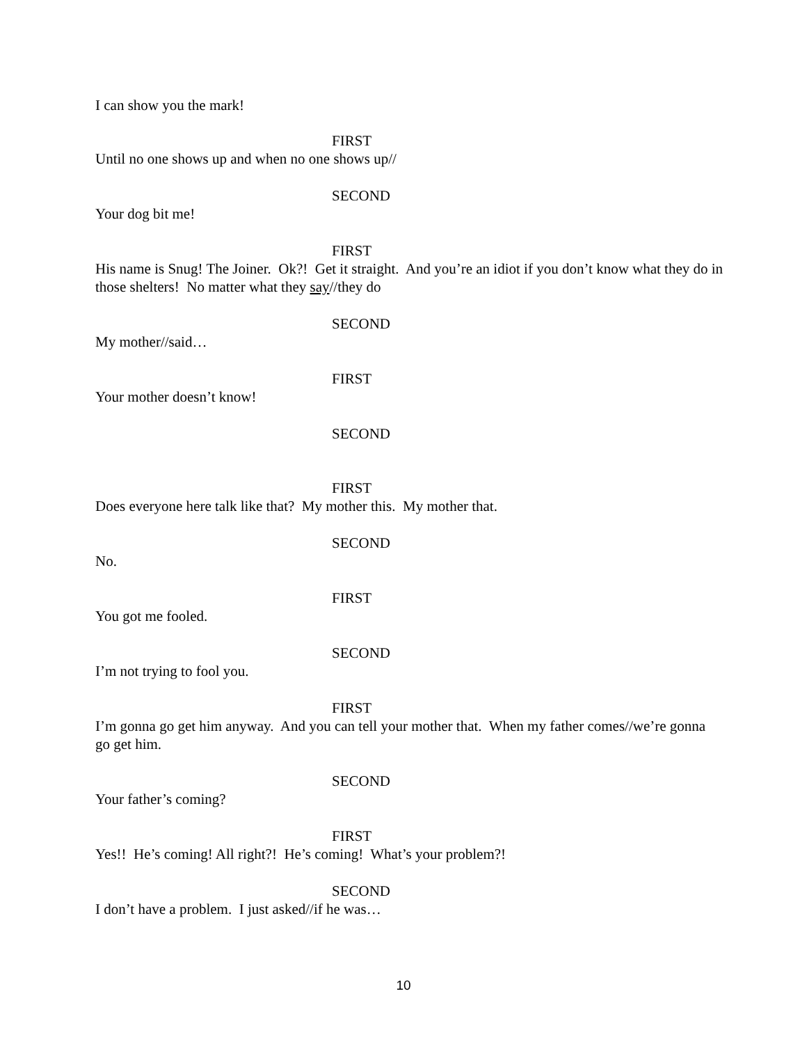I can show you the mark!
FIRST
Until no one shows up and when no one shows up//
SECOND
Your dog bit me!
FIRST
His name is Snug! The Joiner. Ok?! Get it straight. And you’re an idiot if you don’t know what they do in those shelters! No matter what they say//they do
SECOND
My mother//said…
FIRST
Your mother doesn’t know!
SECOND
FIRST
Does everyone here talk like that? My mother this. My mother that.
SECOND
No.
FIRST
You got me fooled.
SECOND
I’m not trying to fool you.
FIRST
I’m gonna go get him anyway. And you can tell your mother that. When my father comes//we’re gonna go get him.
SECOND
Your father’s coming?
FIRST
Yes!! He’s coming! All right?! He’s coming! What’s your problem?!
SECOND
I don’t have a problem. I just asked//if he was…
10